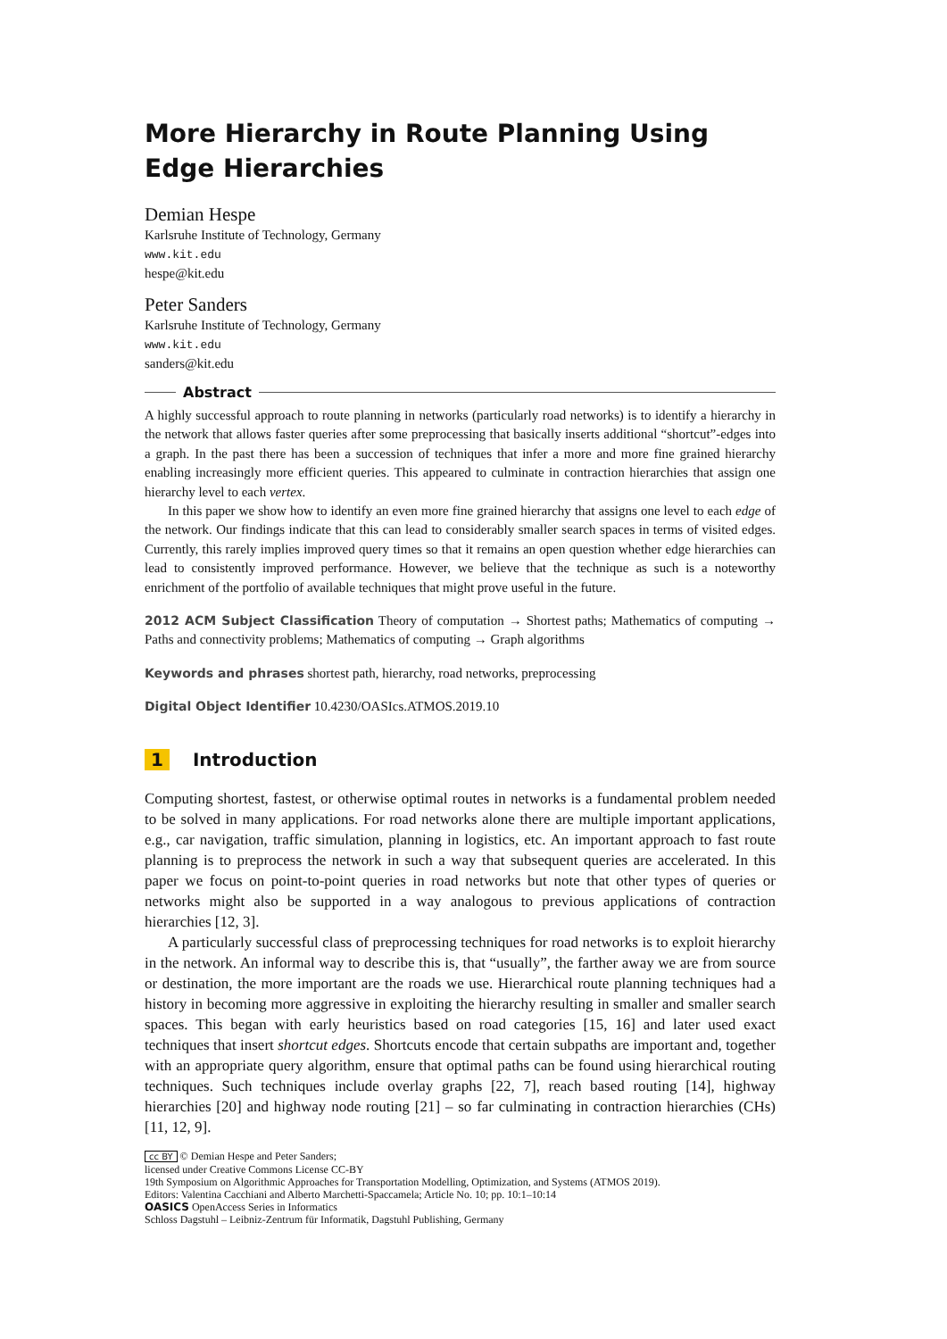More Hierarchy in Route Planning Using Edge Hierarchies
Demian Hespe
Karlsruhe Institute of Technology, Germany
www.kit.edu
hespe@kit.edu
Peter Sanders
Karlsruhe Institute of Technology, Germany
www.kit.edu
sanders@kit.edu
Abstract
A highly successful approach to route planning in networks (particularly road networks) is to identify a hierarchy in the network that allows faster queries after some preprocessing that basically inserts additional “shortcut”-edges into a graph. In the past there has been a succession of techniques that infer a more and more fine grained hierarchy enabling increasingly more efficient queries. This appeared to culminate in contraction hierarchies that assign one hierarchy level to each vertex.
In this paper we show how to identify an even more fine grained hierarchy that assigns one level to each edge of the network. Our findings indicate that this can lead to considerably smaller search spaces in terms of visited edges. Currently, this rarely implies improved query times so that it remains an open question whether edge hierarchies can lead to consistently improved performance. However, we believe that the technique as such is a noteworthy enrichment of the portfolio of available techniques that might prove useful in the future.
2012 ACM Subject Classification Theory of computation → Shortest paths; Mathematics of computing → Paths and connectivity problems; Mathematics of computing → Graph algorithms
Keywords and phrases shortest path, hierarchy, road networks, preprocessing
Digital Object Identifier 10.4230/OASIcs.ATMOS.2019.10
1 Introduction
Computing shortest, fastest, or otherwise optimal routes in networks is a fundamental problem needed to be solved in many applications. For road networks alone there are multiple important applications, e.g., car navigation, traffic simulation, planning in logistics, etc. An important approach to fast route planning is to preprocess the network in such a way that subsequent queries are accelerated. In this paper we focus on point-to-point queries in road networks but note that other types of queries or networks might also be supported in a way analogous to previous applications of contraction hierarchies [12, 3].
A particularly successful class of preprocessing techniques for road networks is to exploit hierarchy in the network. An informal way to describe this is, that “usually”, the farther away we are from source or destination, the more important are the roads we use. Hierarchical route planning techniques had a history in becoming more aggressive in exploiting the hierarchy resulting in smaller and smaller search spaces. This began with early heuristics based on road categories [15, 16] and later used exact techniques that insert shortcut edges. Shortcuts encode that certain subpaths are important and, together with an appropriate query algorithm, ensure that optimal paths can be found using hierarchical routing techniques. Such techniques include overlay graphs [22, 7], reach based routing [14], highway hierarchies [20] and highway node routing [21] – so far culminating in contraction hierarchies (CHs) [11, 12, 9].
cc BY © Demian Hespe and Peter Sanders;
licensed under Creative Commons License CC-BY
19th Symposium on Algorithmic Approaches for Transportation Modelling, Optimization, and Systems (ATMOS 2019).
Editors: Valentina Cacchiani and Alberto Marchetti-Spaccamela; Article No. 10; pp. 10:1–10:14
OASICS OpenAccess Series in Informatics
Schloss Dagstuhl – Leibniz-Zentrum für Informatik, Dagstuhl Publishing, Germany